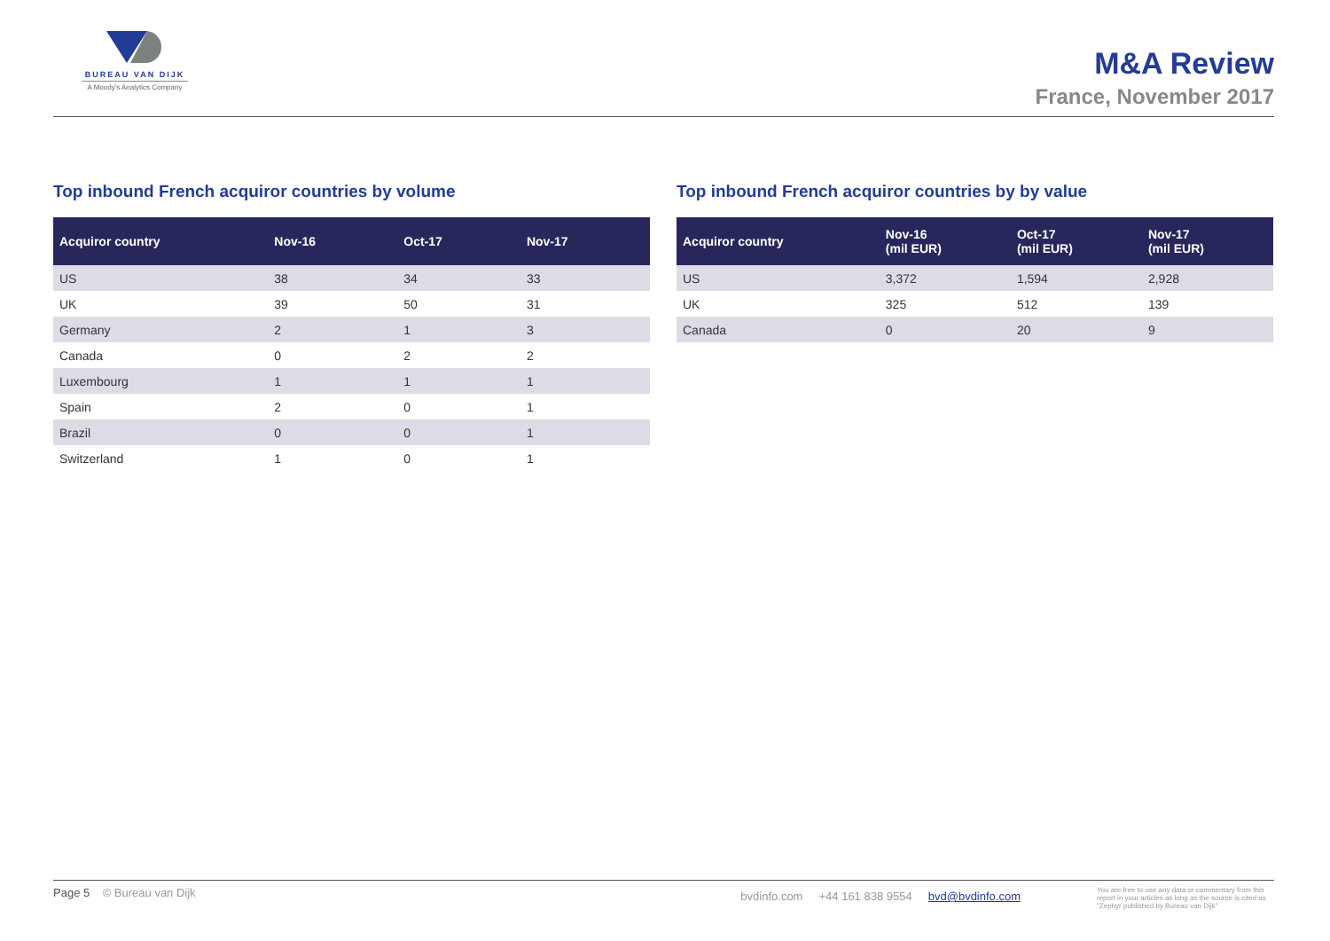BUREAU VAN DIJK
A Moody's Analytics Company
M&A Review
France, November 2017
Top inbound French acquiror countries by volume
| Acquiror country | Nov-16 | Oct-17 | Nov-17 |
| --- | --- | --- | --- |
| US | 38 | 34 | 33 |
| UK | 39 | 50 | 31 |
| Germany | 2 | 1 | 3 |
| Canada | 0 | 2 | 2 |
| Luxembourg | 1 | 1 | 1 |
| Spain | 2 | 0 | 1 |
| Brazil | 0 | 0 | 1 |
| Switzerland | 1 | 0 | 1 |
Top inbound French acquiror countries by by value
| Acquiror country | Nov-16 (mil EUR) | Oct-17 (mil EUR) | Nov-17 (mil EUR) |
| --- | --- | --- | --- |
| US | 3,372 | 1,594 | 2,928 |
| UK | 325 | 512 | 139 |
| Canada | 0 | 20 | 9 |
Page 5 © Bureau van Dijk bvdinfo.com +44 161 838 9554 bvd@bvdinfo.com You are free to use any data or commentary from this report in your articles as long as the source is cited as "Zephyr published by Bureau van Dijk"